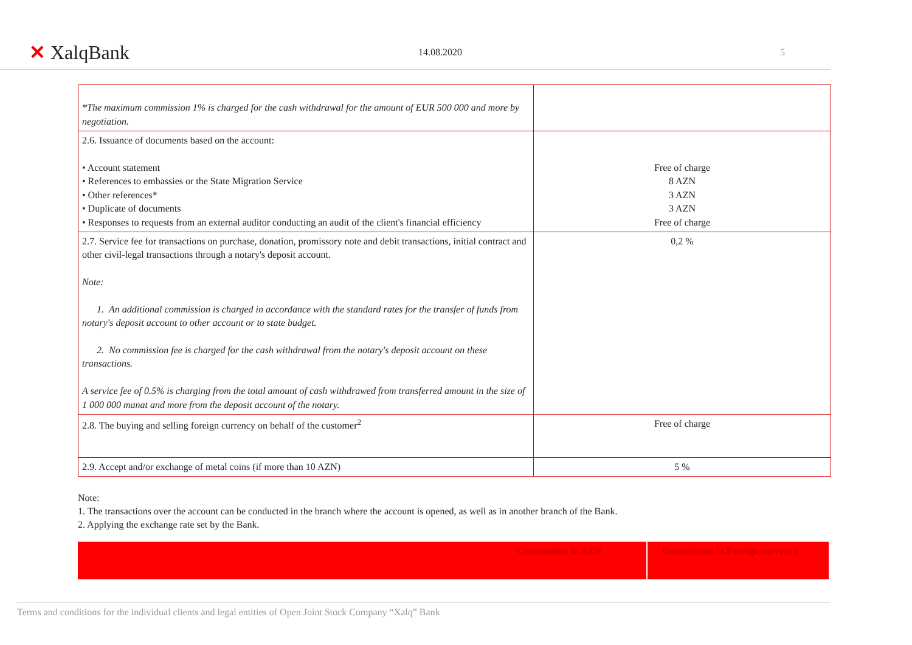✕ XalqBank
14.08.2020 5
| *The maximum commission 1% is charged for the cash withdrawal for the amount of EUR 500 000 and more by negotiation. | |
| 2.6. Issuance of documents based on the account: • Account statement • References to embassies or the State Migration Service • Other references* • Duplicate of documents • Responses to requests from an external auditor conducting an audit of the client's financial efficiency | Free of charge 8 AZN 3 AZN 3 AZN Free of charge |
| 2.7. Service fee for transactions on purchase, donation, promissory note and debit transactions, initial contract and other civil-legal transactions through a notary's deposit account. Note: 1. An additional commission is charged in accordance with the standard rates for the transfer of funds from notary's deposit account to other account or to state budget. 2. No commission fee is charged for the cash withdrawal from the notary's deposit account on these transactions. A service fee of 0.5% is charging from the total amount of cash withdrawed from transferred amount in the size of 1 000 000 manat and more from the deposit account of the notary. | 0,2 % |
| 2.8. The buying and selling foreign currency on behalf of the customer<sup>2</sup> | Free of charge |
| 2.9. Accept and/or exchange of metal coins (if more than 10 AZN) | 5 % |
Note:
1. The transactions over the account can be conducted in the branch where the account is opened, as well as in another branch of the Bank.
2. Applying the exchange rate set by the Bank.
Commission in AZN Commission in Foreign currency
Terms and conditions for the individual clients and legal entities of Open Joint Stock Company “Xalq” Bank